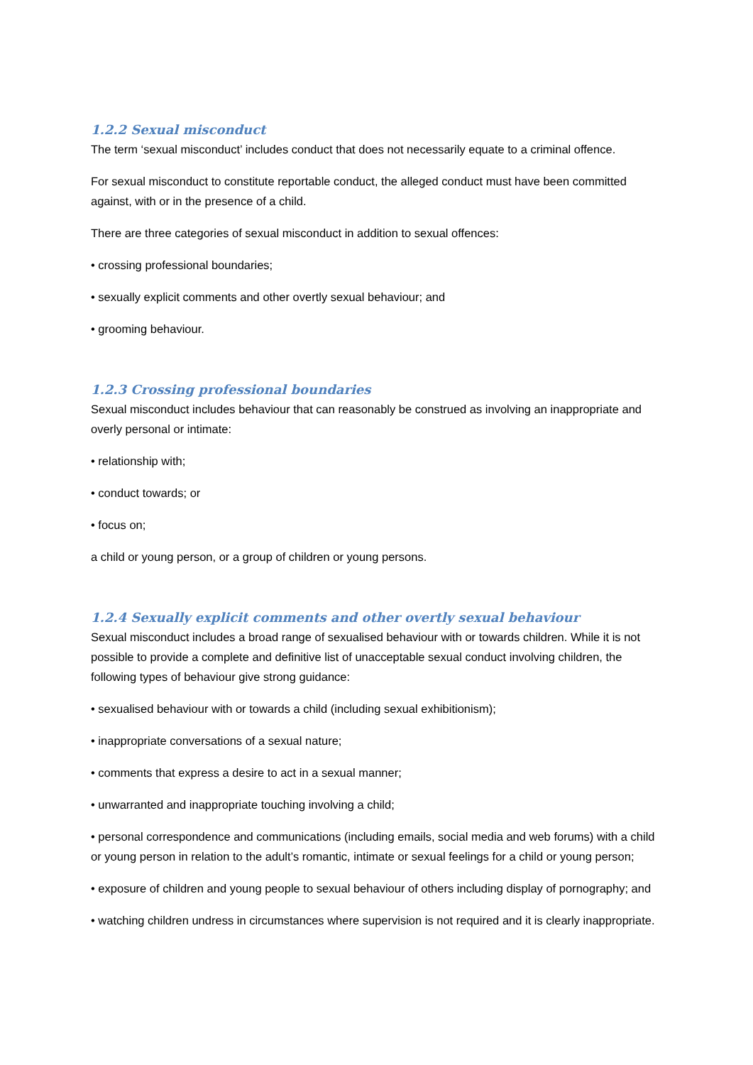1.2.2 Sexual misconduct
The term ‘sexual misconduct’ includes conduct that does not necessarily equate to a criminal offence.
For sexual misconduct to constitute reportable conduct, the alleged conduct must have been committed against, with or in the presence of a child.
There are three categories of sexual misconduct in addition to sexual offences:
• crossing professional boundaries;
• sexually explicit comments and other overtly sexual behaviour; and
• grooming behaviour.
1.2.3 Crossing professional boundaries
Sexual misconduct includes behaviour that can reasonably be construed as involving an inappropriate and overly personal or intimate:
• relationship with;
• conduct towards; or
• focus on;
a child or young person, or a group of children or young persons.
1.2.4 Sexually explicit comments and other overtly sexual behaviour
Sexual misconduct includes a broad range of sexualised behaviour with or towards children. While it is not possible to provide a complete and definitive list of unacceptable sexual conduct involving children, the following types of behaviour give strong guidance:
• sexualised behaviour with or towards a child (including sexual exhibitionism);
• inappropriate conversations of a sexual nature;
• comments that express a desire to act in a sexual manner;
• unwarranted and inappropriate touching involving a child;
• personal correspondence and communications (including emails, social media and web forums) with a child or young person in relation to the adult’s romantic, intimate or sexual feelings for a child or young person;
• exposure of children and young people to sexual behaviour of others including display of pornography; and
• watching children undress in circumstances where supervision is not required and it is clearly inappropriate.